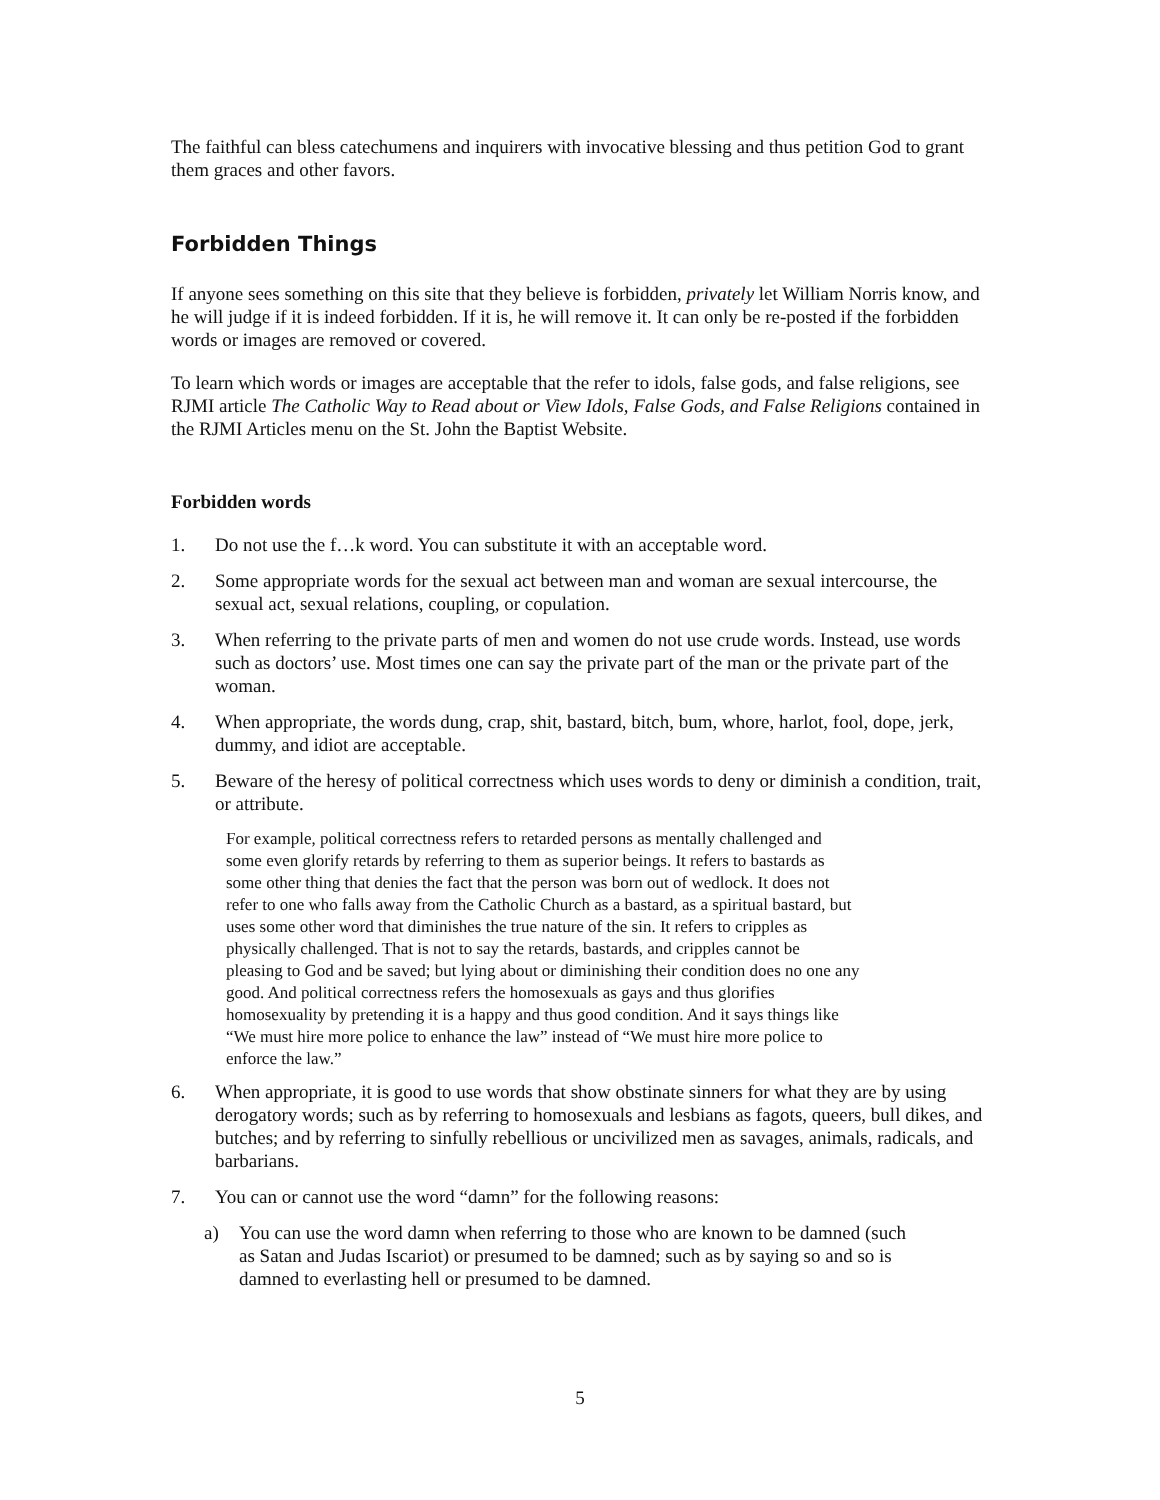The faithful can bless catechumens and inquirers with invocative blessing and thus petition God to grant them graces and other favors.
Forbidden Things
If anyone sees something on this site that they believe is forbidden, privately let William Norris know, and he will judge if it is indeed forbidden. If it is, he will remove it. It can only be re-posted if the forbidden words or images are removed or covered.
To learn which words or images are acceptable that the refer to idols, false gods, and false religions, see RJMI article The Catholic Way to Read about or View Idols, False Gods, and False Religions contained in the RJMI Articles menu on the St. John the Baptist Website.
Forbidden words
1. Do not use the f…k word. You can substitute it with an acceptable word.
2. Some appropriate words for the sexual act between man and woman are sexual intercourse, the sexual act, sexual relations, coupling, or copulation.
3. When referring to the private parts of men and women do not use crude words. Instead, use words such as doctors’ use. Most times one can say the private part of the man or the private part of the woman.
4. When appropriate, the words dung, crap, shit, bastard, bitch, bum, whore, harlot, fool, dope, jerk, dummy, and idiot are acceptable.
5. Beware of the heresy of political correctness which uses words to deny or diminish a condition, trait, or attribute.
For example, political correctness refers to retarded persons as mentally challenged and some even glorify retards by referring to them as superior beings. It refers to bastards as some other thing that denies the fact that the person was born out of wedlock. It does not refer to one who falls away from the Catholic Church as a bastard, as a spiritual bastard, but uses some other word that diminishes the true nature of the sin. It refers to cripples as physically challenged. That is not to say the retards, bastards, and cripples cannot be pleasing to God and be saved; but lying about or diminishing their condition does no one any good. And political correctness refers the homosexuals as gays and thus glorifies homosexuality by pretending it is a happy and thus good condition. And it says things like “We must hire more police to enhance the law” instead of “We must hire more police to enforce the law.”
6. When appropriate, it is good to use words that show obstinate sinners for what they are by using derogatory words; such as by referring to homosexuals and lesbians as fagots, queers, bull dikes, and butches; and by referring to sinfully rebellious or uncivilized men as savages, animals, radicals, and barbarians.
7. You can or cannot use the word “damn” for the following reasons:
a) You can use the word damn when referring to those who are known to be damned (such as Satan and Judas Iscariot) or presumed to be damned; such as by saying so and so is damned to everlasting hell or presumed to be damned.
5